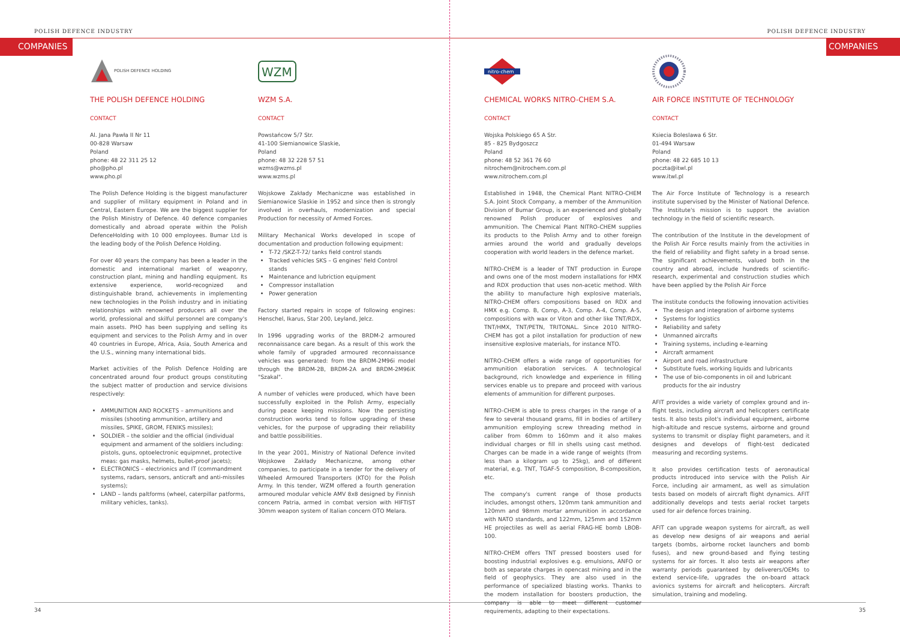POLISH DEFENCE INDUSTRY
COMPANIES
POLISH DEFENCE HOLDING
THE POLISH DEFENCE HOLDING
CONTACT
Al. Jana Pawła II Nr 11
00-828 Warsaw
Poland
phone: 48 22 311 25 12
pho@pho.pl
www.pho.pl
The Polish Defence Holding is the biggest manufacturer and supplier of military equipment in Poland and in Central, Eastern Europe. We are the biggest supplier for the Polish Ministry of Defence. 40 defence companies domestically and abroad operate within the Polish DefenceHolding with 10 000 employees. Bumar Ltd is the leading body of the Polish Defence Holding.
For over 40 years the company has been a leader in the domestic and international market of weaponry, construction plant, mining and handling equipment. Its extensive experience, world-recognized and distinguishable brand, achievements in implementing new technologies in the Polish industry and in initiating relationships with renowned producers all over the world, professional and skilful personnel are company's main assets. PHO has been supplying and selling its equipment and services to the Polish Army and in over 40 countries in Europe, Africa, Asia, South America and the U.S., winning many international bids.
Market activities of the Polish Defence Holding are concentrated around four product groups constituting the subject matter of production and service divisions respectively:
AMMUNITION AND ROCKETS – ammunitions and missiles (shooting ammunition, artillery and missiles, SPIKE, GROM, FENIKS missiles);
SOLDIER – the soldier and the official (individual equipment and armament of the soldiers including: pistols, guns, optoelectronic equipmnet, protective meas: gas masks, helmets, bullet-proof jacets);
ELECTRONICS – electrionics and IT (commandment systems, radars, sensors, anticraft and anti-missiles systems);
LAND – lands paltforms (wheel, caterpillar patforms, military vehicles, tanks).
WZM
WZM S.A.
CONTACT
Powstańcow 5/7 Str.
41-100 Siemianowice Slaskie,
Poland
phone: 48 32 228 57 51
wzms@wzms.pl
www.wzms.pl
Wojskowe Zakłady Mechaniczne was established in Siemianowice Slaskie in 1952 and since then is strongly involved in overhauls, modernization and special Production for necessity of Armed Forces.
Military Mechanical Works developed in scope of documentation and production following equipment:
T-72 /SKZ-T-72/ tanks field control stands
Tracked vehicles SKS – G engines' field Control stands
Maintenance and lubriction equipment
Compressor installation
Power generation
Factory started repairs in scope of following engines: Henschel, Ikarus, Star 200, Leyland, Jelcz.
In 1996 upgrading works of the BRDM-2 armoured reconnaissance care began. As a result of this work the whole family of upgraded armoured reconnaissance vehicles was generated: from the BRDM-2M96i model through the BRDM-2B, BRDM-2A and BRDM-2M96iK "Szakal".
A number of vehicles were produced, which have been successfully exploited in the Polish Army, especially during peace keeping missions. Now the persisting construction works tend to follow upgrading of these vehicles, for the purpose of upgrading their reliability and battle possibilities.
In the year 2001, Ministry of National Defence invited Wojskowe Zakłady Mechaniczne, among other companies, to participate in a tender for the delivery of Wheeled Armoured Transporters (KTO) for the Polish Army. In this tender, WZM offered a fourth generation armoured modular vehicle AMV 8x8 designed by Finnish concern Patria, armed in combat version with HIFTIST 30mm weapon system of Italian concern OTO Melara.
34
POLISH DEFENCE INDUSTRY
COMPANIES
nitro-chem
CHEMICAL WORKS NITRO-CHEM S.A.
CONTACT
Wojska Polskiego 65 A Str.
85 - 825 Bydgoszcz
Poland
phone: 48 52 361 76 60
nitrochem@nitrochem.com.pl
www.nitrochem.com.pl
Established in 1948, the Chemical Plant NITRO-CHEM S.A. Joint Stock Company, a member of the Ammunition Division of Bumar Group, is an experienced and globally renowned Polish producer of explosives and ammunition. The Chemical Plant NITRO-CHEM supplies its products to the Polish Army and to other foreign armies around the world and gradually develops cooperation with world leaders in the defence market.
NITRO-CHEM is a leader of TNT production in Europe and owns one of the most modern installations for HMX and RDX production that uses non-acetic method. With the ability to manufacture high explosive materials, NITRO-CHEM offers compositions based on RDX and HMX e.g. Comp. B, Comp, A-3, Comp. A-4, Comp. A-5, compositions with wax or Viton and other like TNT/RDX, TNT/HMX, TNT/PETN, TRITONAL. Since 2010 NITRO-CHEM has got a pilot installation for production of new insensitive explosive materials, for instance NTO.
NITRO-CHEM offers a wide range of opportunities for ammunition elaboration services. A technological background, rich knowledge and experience in filling services enable us to prepare and proceed with various elements of ammunition for different purposes.
NITRO-CHEM is able to press charges in the range of a few to several thousand grams, fill in bodies of artillery ammunition employing screw threading method in caliber from 60mm to 160mm and it also makes individual charges or fill in shells using cast method. Charges can be made in a wide range of weights (from less than a kilogram up to 25kg), and of different material, e.g. TNT, TGAF-5 composition, B-composition, etc.
The company's current range of those products includes, amongst others, 120mm tank ammunition and 120mm and 98mm mortar ammunition in accordance with NATO standards, and 122mm, 125mm and 152mm HE projectiles as well as aerial FRAG-HE bomb LBOB-100.
NITRO-CHEM offers TNT pressed boosters used for boosting industrial explosives e.g. emulsions, ANFO or both as separate charges in opencast mining and in the field of geophysics. They are also used in the performance of specialized blasting works. Thanks to the modern installation for boosters production, the company is able to meet different customer requirements, adapting to their expectations.
AIR FORCE INSTITUTE OF TECHNOLOGY
CONTACT
Ksiecia Boleslawa 6 Str.
01-494 Warsaw
Poland
phone: 48 22 685 10 13
poczta@itwl.pl
www.itwl.pl
The Air Force Institute of Technology is a research institute supervised by the Minister of National Defence. The Institute's mission is to support the aviation technology in the field of scientific research.
The contribution of the Institute in the development of the Polish Air Force results mainly from the activities in the field of reliability and flight safety in a broad sense. The significant achievements, valued both in the country and abroad, include hundreds of scientific-research, experimental and construction studies which have been applied by the Polish Air Force
The institute conducts the following innovation activities
The design and integration of airborne systems
Systems for logistics
Reliability and safety
Unmanned aircrafts
Training systems, including e-learning
Aircraft armament
Airport and road infrastructure
Substitute fuels, working liquids and lubricants
The use of bio-components in oil and lubricant products for the air industry
AFIT provides a wide variety of complex ground and in-flight tests, including aircraft and helicopters certificate tests. It also tests pilot's individual equipment, airborne high-altitude and rescue systems, airborne and ground systems to transmit or display flight parameters, and it designes and develops of flight-test dedicated measuring and recording systems.
It also provides certification tests of aeronautical products introduced into service with the Polish Air Force, including air armament, as well as simulation tests based on models of aircraft flight dynamics. AFIT additionally develops and tests aerial rocket targets used for air defence forces training.
AFIT can upgrade weapon systems for aircraft, as well as develop new designs of air weapons and aerial targets (bombs, airborne rocket launchers and bomb fuses), and new ground-based and flying testing systems for air forces. It also tests air weapons after warranty periods guaranteed by deliverers/OEMs to extend service-life, upgrades the on-board attack avionics systems for aircraft and helicopters. Aircraft simulation, training and modeling.
35